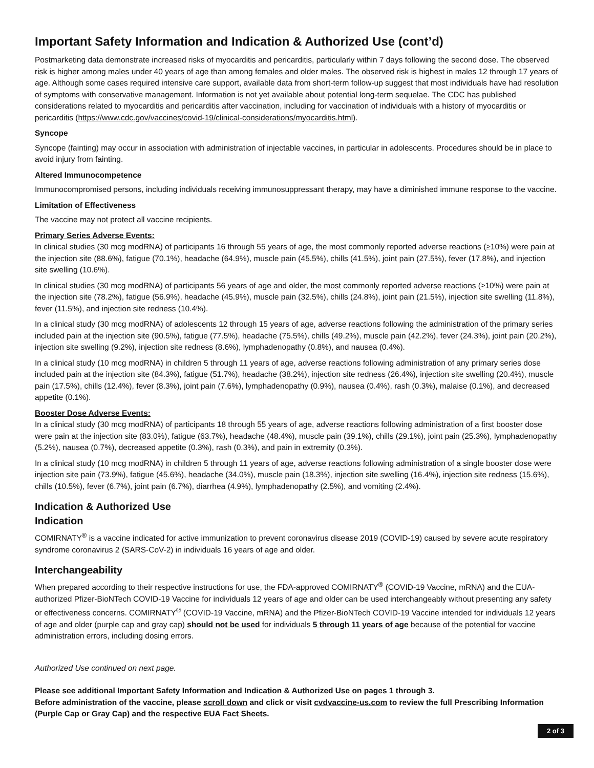Important Safety Information and Indication & Authorized Use (cont’d)
Postmarketing data demonstrate increased risks of myocarditis and pericarditis, particularly within 7 days following the second dose. The observed risk is higher among males under 40 years of age than among females and older males. The observed risk is highest in males 12 through 17 years of age. Although some cases required intensive care support, available data from short-term follow-up suggest that most individuals have had resolution of symptoms with conservative management. Information is not yet available about potential long-term sequelae. The CDC has published considerations related to myocarditis and pericarditis after vaccination, including for vaccination of individuals with a history of myocarditis or pericarditis (https://www.cdc.gov/vaccines/covid-19/clinical-considerations/myocarditis.html).
Syncope
Syncope (fainting) may occur in association with administration of injectable vaccines, in particular in adolescents. Procedures should be in place to avoid injury from fainting.
Altered Immunocompetence
Immunocompromised persons, including individuals receiving immunosuppressant therapy, may have a diminished immune response to the vaccine.
Limitation of Effectiveness
The vaccine may not protect all vaccine recipients.
Primary Series Adverse Events:
In clinical studies (30 mcg modRNA) of participants 16 through 55 years of age, the most commonly reported adverse reactions (≥10%) were pain at the injection site (88.6%), fatigue (70.1%), headache (64.9%), muscle pain (45.5%), chills (41.5%), joint pain (27.5%), fever (17.8%), and injection site swelling (10.6%).
In clinical studies (30 mcg modRNA) of participants 56 years of age and older, the most commonly reported adverse reactions (≥10%) were pain at the injection site (78.2%), fatigue (56.9%), headache (45.9%), muscle pain (32.5%), chills (24.8%), joint pain (21.5%), injection site swelling (11.8%), fever (11.5%), and injection site redness (10.4%).
In a clinical study (30 mcg modRNA) of adolescents 12 through 15 years of age, adverse reactions following the administration of the primary series included pain at the injection site (90.5%), fatigue (77.5%), headache (75.5%), chills (49.2%), muscle pain (42.2%), fever (24.3%), joint pain (20.2%), injection site swelling (9.2%), injection site redness (8.6%), lymphadenopathy (0.8%), and nausea (0.4%).
In a clinical study (10 mcg modRNA) in children 5 through 11 years of age, adverse reactions following administration of any primary series dose included pain at the injection site (84.3%), fatigue (51.7%), headache (38.2%), injection site redness (26.4%), injection site swelling (20.4%), muscle pain (17.5%), chills (12.4%), fever (8.3%), joint pain (7.6%), lymphadenopathy (0.9%), nausea (0.4%), rash (0.3%), malaise (0.1%), and decreased appetite (0.1%).
Booster Dose Adverse Events:
In a clinical study (30 mcg modRNA) of participants 18 through 55 years of age, adverse reactions following administration of a first booster dose were pain at the injection site (83.0%), fatigue (63.7%), headache (48.4%), muscle pain (39.1%), chills (29.1%), joint pain (25.3%), lymphadenopathy (5.2%), nausea (0.7%), decreased appetite (0.3%), rash (0.3%), and pain in extremity (0.3%).
In a clinical study (10 mcg modRNA) in children 5 through 11 years of age, adverse reactions following administration of a single booster dose were injection site pain (73.9%), fatigue (45.6%), headache (34.0%), muscle pain (18.3%), injection site swelling (16.4%), injection site redness (15.6%), chills (10.5%), fever (6.7%), joint pain (6.7%), diarrhea (4.9%), lymphadenopathy (2.5%), and vomiting (2.4%).
Indication & Authorized Use
Indication
COMIRNATY<sup>®</sup> is a vaccine indicated for active immunization to prevent coronavirus disease 2019 (COVID-19) caused by severe acute respiratory syndrome coronavirus 2 (SARS-CoV-2) in individuals 16 years of age and older.
Interchangeability
When prepared according to their respective instructions for use, the FDA-approved COMIRNATY<sup>®</sup> (COVID-19 Vaccine, mRNA) and the EUA-authorized Pfizer-BioNTech COVID-19 Vaccine for individuals 12 years of age and older can be used interchangeably without presenting any safety or effectiveness concerns. COMIRNATY<sup>®</sup> (COVID-19 Vaccine, mRNA) and the Pfizer-BioNTech COVID-19 Vaccine intended for individuals 12 years of age and older (purple cap and gray cap) should not be used for individuals 5 through 11 years of age because of the potential for vaccine administration errors, including dosing errors.
Authorized Use continued on next page.
Please see additional Important Safety Information and Indication & Authorized Use on pages 1 through 3.
Before administration of the vaccine, please scroll down and click or visit cvdvaccine-us.com to review the full Prescribing Information (Purple Cap or Gray Cap) and the respective EUA Fact Sheets.
2 of 3